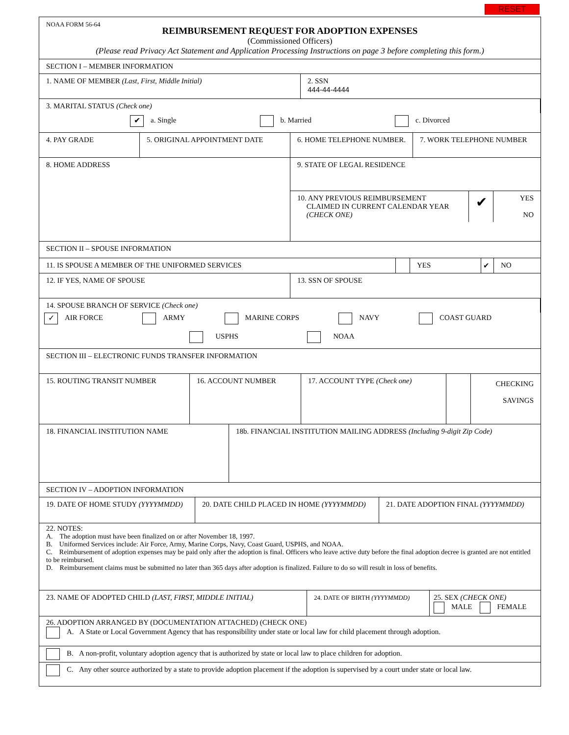RESET
NOAA FORM 56-64
REIMBURSEMENT REQUEST FOR ADOPTION EXPENSES
(Commissioned Officers)
(Please read Privacy Act Statement and Application Processing Instructions on page 3 before completing this form.)
SECTION I – MEMBER INFORMATION
1. NAME OF MEMBER (Last, First, Middle Initial) 2. SSN
444-44-4444
3. MARITAL STATUS (Check one)
✔ a. Single b. Married c. Divorced
4. PAY GRADE 5. ORIGINAL APPOINTMENT DATE 6. HOME TELEPHONE NUMBER. 7. WORK TELEPHONE NUMBER
8. HOME ADDRESS
9. STATE OF LEGAL RESIDENCE
10. ANY PREVIOUS REIMBURSEMENT
CLAIMED IN CURRENT CALENDAR YEAR
(CHECK ONE)
✔
YES
NO
SECTION II – SPOUSE INFORMATION
11. IS SPOUSE A MEMBER OF THE UNIFORMED SERVICES YES ✔ NO
12. IF YES, NAME OF SPOUSE 13. SSN OF SPOUSE
14. SPOUSE BRANCH OF SERVICE (Check one)
✓ AIR FORCE ARMY MARINE CORPS NAVY COAST GUARD
USPHS NOAA
SECTION III – ELECTRONIC FUNDS TRANSFER INFORMATION
15. ROUTING TRANSIT NUMBER 16. ACCOUNT NUMBER 17. ACCOUNT TYPE (Check one)
CHECKING
SAVINGS
18. FINANCIAL INSTITUTION NAME 18b. FINANCIAL INSTITUTION MAILING ADDRESS (Including 9-digit Zip Code)
SECTION IV – ADOPTION INFORMATION
19. DATE OF HOME STUDY (YYYYMMDD) 20. DATE CHILD PLACED IN HOME (YYYYMMDD) 21. DATE ADOPTION FINAL (YYYYMMDD)
22. NOTES:
A. The adoption must have been finalized on or after November 18, 1997.
B. Uniformed Services include: Air Force, Army, Marine Corps, Navy, Coast Guard, USPHS, and NOAA.
C. Reimbursement of adoption expenses may be paid only after the adoption is final. Officers who leave active duty before the final adoption decree is granted are not entitled to be reimbursed.
D. Reimbursement claims must be submitted no later than 365 days after adoption is finalized. Failure to do so will result in loss of benefits.
23. NAME OF ADOPTED CHILD (LAST, FIRST, MIDDLE INITIAL)
24. DATE OF BIRTH (YYYYMMDD)
25. SEX (CHECK ONE)
MALE FEMALE
26. ADOPTION ARRANGED BY (DOCUMENTATION ATTACHED) (CHECK ONE)
A. A State or Local Government Agency that has responsibility under state or local law for child placement through adoption.
B. A non-profit, voluntary adoption agency that is authorized by state or local law to place children for adoption.
C. Any other source authorized by a state to provide adoption placement if the adoption is supervised by a court under state or local law.